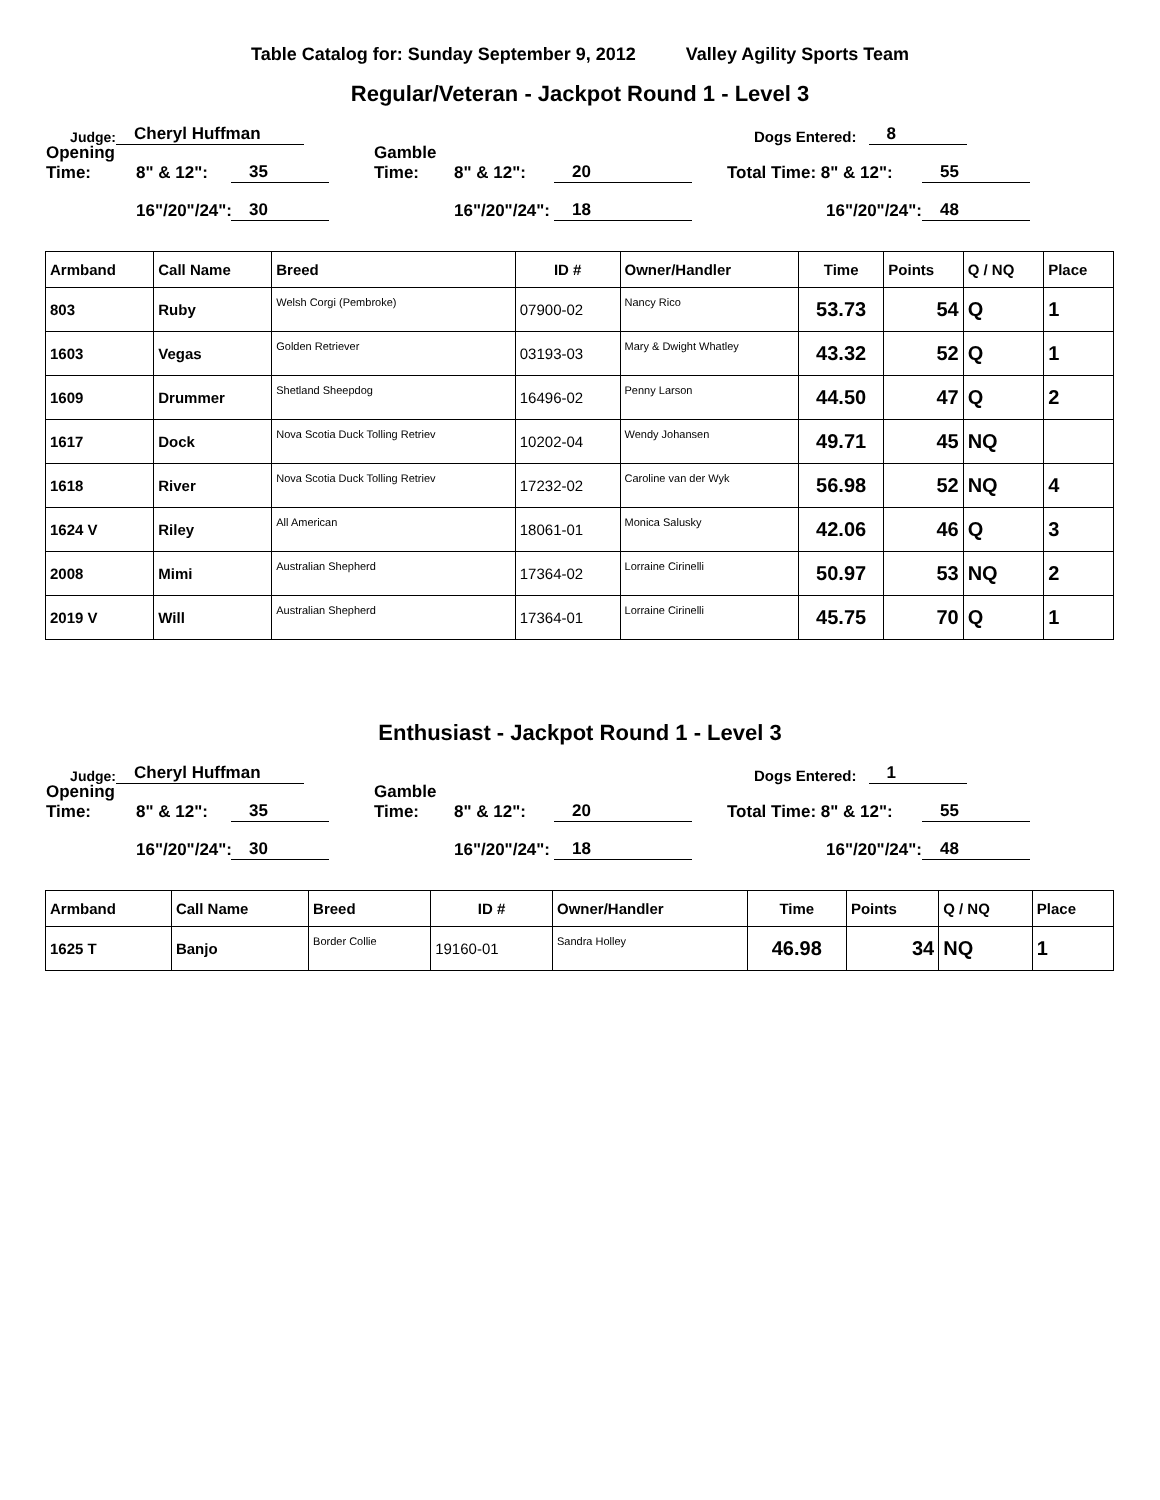Table Catalog for: Sunday September 9, 2012 Valley Agility Sports Team
Regular/Veteran - Jackpot Round 1 - Level 3
Judge: Cheryl Huffman Dogs Entered: 8
Opening Time: 8" & 12": 35 Gamble Time: 8" & 12": 20 Total Time: 8" & 12": 55
16"/20"/24": 30 16"/20"/24": 18 16"/20"/24": 48
| Armband | Call Name | Breed | ID # | Owner/Handler | Time | Points | Q / NQ | Place |
| --- | --- | --- | --- | --- | --- | --- | --- | --- |
| 803 | Ruby | Welsh Corgi (Pembroke) | 07900-02 | Nancy Rico | 53.73 | 54 | Q | 1 |
| 1603 | Vegas | Golden Retriever | 03193-03 | Mary & Dwight Whatley | 43.32 | 52 | Q | 1 |
| 1609 | Drummer | Shetland Sheepdog | 16496-02 | Penny Larson | 44.50 | 47 | Q | 2 |
| 1617 | Dock | Nova Scotia Duck Tolling Retriev | 10202-04 | Wendy Johansen | 49.71 | 45 | NQ | |
| 1618 | River | Nova Scotia Duck Tolling Retriev | 17232-02 | Caroline van der Wyk | 56.98 | 52 | NQ | 4 |
| 1624 V | Riley | All American | 18061-01 | Monica Salusky | 42.06 | 46 | Q | 3 |
| 2008 | Mimi | Australian Shepherd | 17364-02 | Lorraine Cirinelli | 50.97 | 53 | NQ | 2 |
| 2019 V | Will | Australian Shepherd | 17364-01 | Lorraine Cirinelli | 45.75 | 70 | Q | 1 |
Enthusiast - Jackpot Round 1 - Level 3
Judge: Cheryl Huffman Dogs Entered: 1
Opening Time: 8" & 12": 35 Gamble Time: 8" & 12": 20 Total Time: 8" & 12": 55
16"/20"/24": 30 16"/20"/24": 18 16"/20"/24": 48
| Armband | Call Name | Breed | ID # | Owner/Handler | Time | Points | Q / NQ | Place |
| --- | --- | --- | --- | --- | --- | --- | --- | --- |
| 1625 T | Banjo | Border Collie | 19160-01 | Sandra Holley | 46.98 | 34 | NQ | 1 |